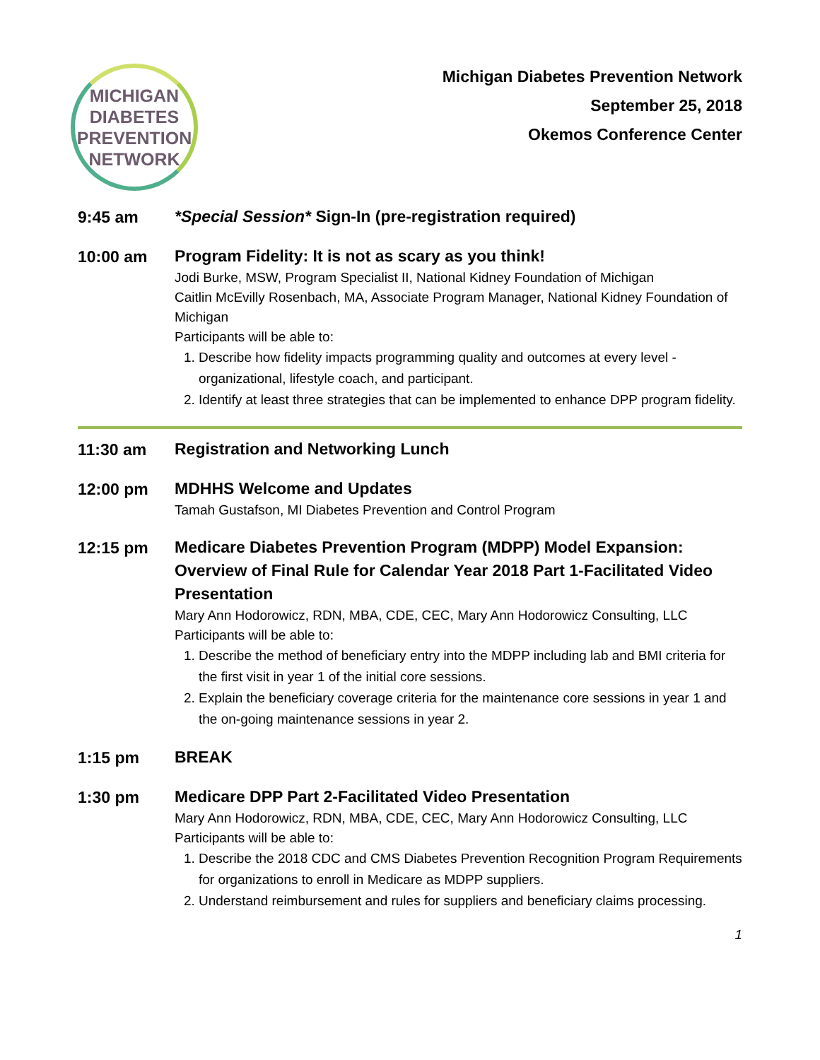MICHIGAN
DIABETES
PREVENTION
NETWORK
Michigan Diabetes Prevention Network
September 25, 2018
Okemos Conference Center
9:45 am
*Special Session* Sign-In (pre-registration required)
10:00 am
Program Fidelity: It is not as scary as you think!
Jodi Burke, MSW, Program Specialist II, National Kidney Foundation of Michigan
Caitlin McEvilly Rosenbach, MA, Associate Program Manager, National Kidney Foundation of Michigan
Participants will be able to:
1. Describe how fidelity impacts programming quality and outcomes at every level - organizational, lifestyle coach, and participant.
2. Identify at least three strategies that can be implemented to enhance DPP program fidelity.
11:30 am
Registration and Networking Lunch
12:00 pm
MDHHS Welcome and Updates
Tamah Gustafson, MI Diabetes Prevention and Control Program
12:15 pm
Medicare Diabetes Prevention Program (MDPP) Model Expansion: Overview of Final Rule for Calendar Year 2018 Part 1-Facilitated Video Presentation
Mary Ann Hodorowicz, RDN, MBA, CDE, CEC, Mary Ann Hodorowicz Consulting, LLC
Participants will be able to:
1. Describe the method of beneficiary entry into the MDPP including lab and BMI criteria for the first visit in year 1 of the initial core sessions.
2. Explain the beneficiary coverage criteria for the maintenance core sessions in year 1 and the on-going maintenance sessions in year 2.
1:15 pm
BREAK
1:30 pm
Medicare DPP Part 2-Facilitated Video Presentation
Mary Ann Hodorowicz, RDN, MBA, CDE, CEC, Mary Ann Hodorowicz Consulting, LLC
Participants will be able to:
1. Describe the 2018 CDC and CMS Diabetes Prevention Recognition Program Requirements for organizations to enroll in Medicare as MDPP suppliers.
2. Understand reimbursement and rules for suppliers and beneficiary claims processing.
1